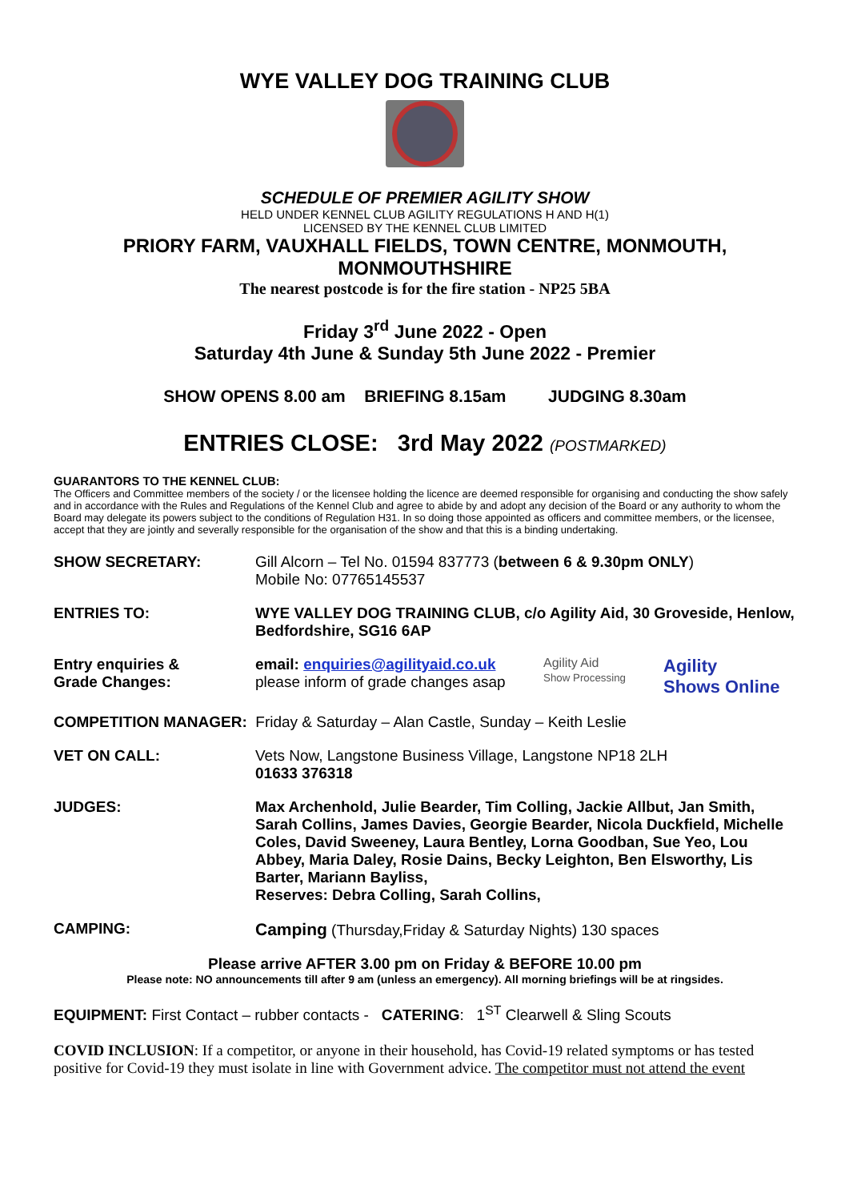WYE VALLEY DOG TRAINING CLUB
SCHEDULE OF PREMIER AGILITY SHOW
HELD UNDER KENNEL CLUB AGILITY REGULATIONS H AND H(1)
LICENSED BY THE KENNEL CLUB LIMITED
PRIORY FARM, VAUXHALL FIELDS, TOWN CENTRE, MONMOUTH, MONMOUTHSHIRE
The nearest postcode is for the fire station - NP25 5BA
Friday 3<sup>rd</sup> June 2022 - Open
Saturday 4th June & Sunday 5th June 2022 - Premier
SHOW OPENS 8.00 am BRIEFING 8.15am JUDGING 8.30am
ENTRIES CLOSE: 3rd May 2022 (POSTMARKED)
GUARANTORS TO THE KENNEL CLUB:
The Officers and Committee members of the society / or the licensee holding the licence are deemed responsible for organising and conducting the show safely and in accordance with the Rules and Regulations of the Kennel Club and agree to abide by and adopt any decision of the Board or any authority to whom the Board may delegate its powers subject to the conditions of Regulation H31. In so doing those appointed as officers and committee members, or the licensee, accept that they are jointly and severally responsible for the organisation of the show and that this is a binding undertaking.
SHOW SECRETARY: Gill Alcorn – Tel No. 01594 837773 (between 6 & 9.30pm ONLY)
Mobile No: 07765145537
ENTRIES TO: WYE VALLEY DOG TRAINING CLUB, c/o Agility Aid, 30 Groveside, Henlow, Bedfordshire, SG16 6AP
Entry enquiries &
Grade Changes:
email: enquiries@agilityaid.co.uk
please inform of grade changes asap
Agility Aid
Show Processing
Agility
Shows Online
COMPETITION MANAGER: Friday & Saturday – Alan Castle, Sunday – Keith Leslie
VET ON CALL: Vets Now, Langstone Business Village, Langstone NP18 2LH
01633 376318
JUDGES: Max Archenhold, Julie Bearder, Tim Colling, Jackie Allbut, Jan Smith, Sarah Collins, James Davies, Georgie Bearder, Nicola Duckfield, Michelle Coles, David Sweeney, Laura Bentley, Lorna Goodban, Sue Yeo, Lou Abbey, Maria Daley, Rosie Dains, Becky Leighton, Ben Elsworthy, Lis Barter, Mariann Bayliss,
Reserves: Debra Colling, Sarah Collins,
CAMPING: Camping (Thursday,Friday & Saturday Nights) 130 spaces
Please arrive AFTER 3.00 pm on Friday & BEFORE 10.00 pm
Please note: NO announcements till after 9 am (unless an emergency). All morning briefings will be at ringsides.
EQUIPMENT: First Contact – rubber contacts - CATERING: 1<sup>ST</sup> Clearwell & Sling Scouts
COVID INCLUSION: If a competitor, or anyone in their household, has Covid-19 related symptoms or has tested positive for Covid-19 they must isolate in line with Government advice. The competitor must not attend the event